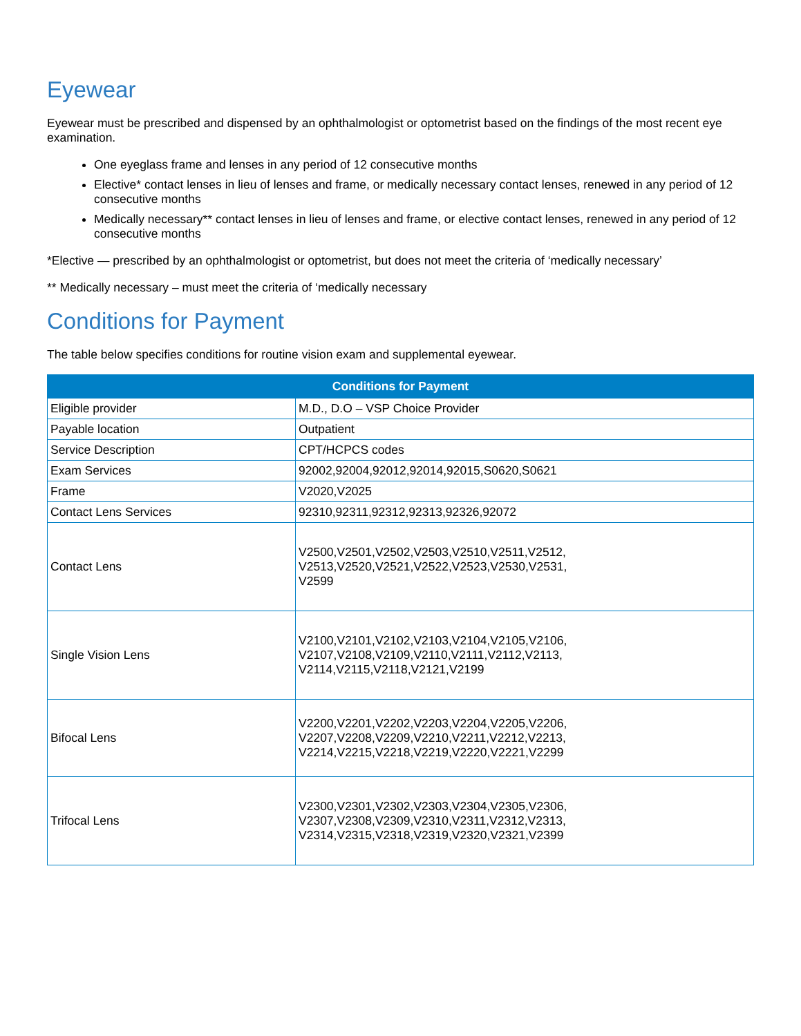Eyewear
Eyewear must be prescribed and dispensed by an ophthalmologist or optometrist based on the findings of the most recent eye examination.
One eyeglass frame and lenses in any period of 12 consecutive months
Elective* contact lenses in lieu of lenses and frame, or medically necessary contact lenses, renewed in any period of 12 consecutive months
Medically necessary** contact lenses in lieu of lenses and frame, or elective contact lenses, renewed in any period of 12 consecutive months
*Elective — prescribed by an ophthalmologist or optometrist, but does not meet the criteria of ‘medically necessary’
** Medically necessary – must meet the criteria of ‘medically necessary
Conditions for Payment
The table below specifies conditions for routine vision exam and supplemental eyewear.
| Conditions for Payment | |
| --- | --- |
| Eligible provider | M.D., D.O – VSP Choice Provider |
| Payable location | Outpatient |
| Service Description | CPT/HCPCS codes |
| Exam Services | 92002,92004,92012,92014,92015,S0620,S0621 |
| Frame | V2020,V2025 |
| Contact Lens Services | 92310,92311,92312,92313,92326,92072 |
| Contact Lens | V2500,V2501,V2502,V2503,V2510,V2511,V2512, V2513,V2520,V2521,V2522,V2523,V2530,V2531, V2599 |
| Single Vision Lens | V2100,V2101,V2102,V2103,V2104,V2105,V2106, V2107,V2108,V2109,V2110,V2111,V2112,V2113, V2114,V2115,V2118,V2121,V2199 |
| Bifocal Lens | V2200,V2201,V2202,V2203,V2204,V2205,V2206, V2207,V2208,V2209,V2210,V2211,V2212,V2213, V2214,V2215,V2218,V2219,V2220,V2221,V2299 |
| Trifocal Lens | V2300,V2301,V2302,V2303,V2304,V2305,V2306, V2307,V2308,V2309,V2310,V2311,V2312,V2313, V2314,V2315,V2318,V2319,V2320,V2321,V2399 |